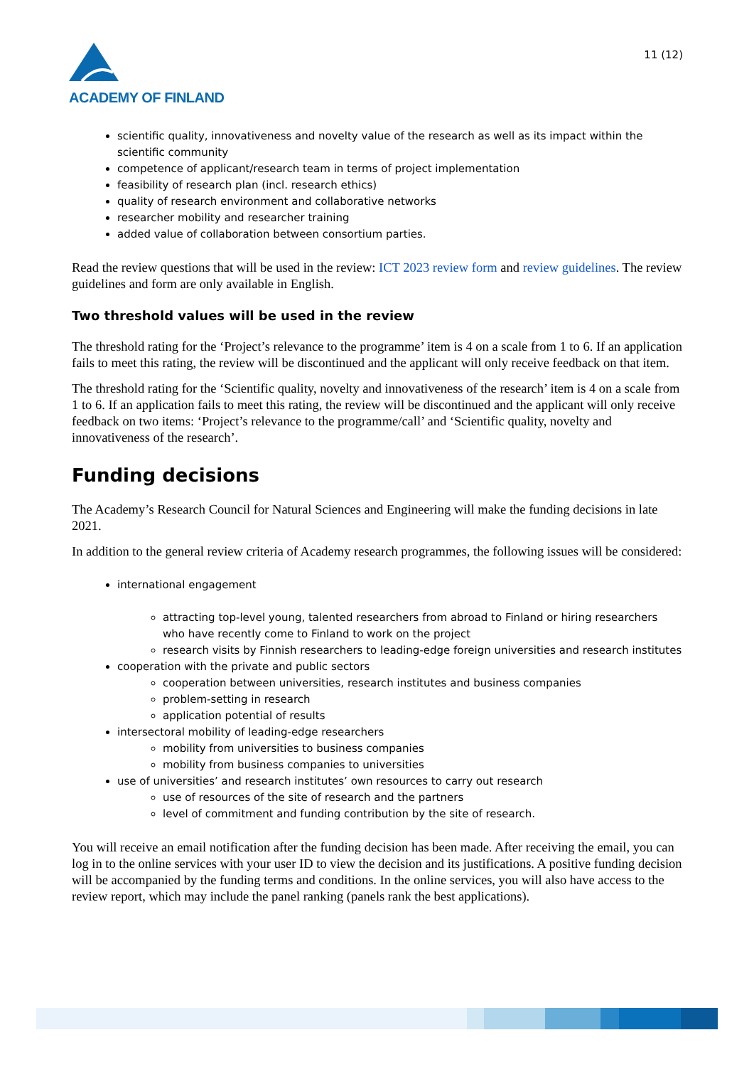ACADEMY OF FINLAND
11 (12)
scientific quality, innovativeness and novelty value of the research as well as its impact within the scientific community
competence of applicant/research team in terms of project implementation
feasibility of research plan (incl. research ethics)
quality of research environment and collaborative networks
researcher mobility and researcher training
added value of collaboration between consortium parties.
Read the review questions that will be used in the review: ICT 2023 review form and review guidelines. The review guidelines and form are only available in English.
Two threshold values will be used in the review
The threshold rating for the ‘Project’s relevance to the programme’ item is 4 on a scale from 1 to 6. If an application fails to meet this rating, the review will be discontinued and the applicant will only receive feedback on that item.
The threshold rating for the ‘Scientific quality, novelty and innovativeness of the research’ item is 4 on a scale from 1 to 6. If an application fails to meet this rating, the review will be discontinued and the applicant will only receive feedback on two items: ‘Project’s relevance to the programme/call’ and ‘Scientific quality, novelty and innovativeness of the research’.
Funding decisions
The Academy’s Research Council for Natural Sciences and Engineering will make the funding decisions in late 2021.
In addition to the general review criteria of Academy research programmes, the following issues will be considered:
international engagement
attracting top-level young, talented researchers from abroad to Finland or hiring researchers who have recently come to Finland to work on the project
research visits by Finnish researchers to leading-edge foreign universities and research institutes
cooperation with the private and public sectors
cooperation between universities, research institutes and business companies
problem-setting in research
application potential of results
intersectoral mobility of leading-edge researchers
mobility from universities to business companies
mobility from business companies to universities
use of universities’ and research institutes’ own resources to carry out research
use of resources of the site of research and the partners
level of commitment and funding contribution by the site of research.
You will receive an email notification after the funding decision has been made. After receiving the email, you can log in to the online services with your user ID to view the decision and its justifications. A positive funding decision will be accompanied by the funding terms and conditions. In the online services, you will also have access to the review report, which may include the panel ranking (panels rank the best applications).